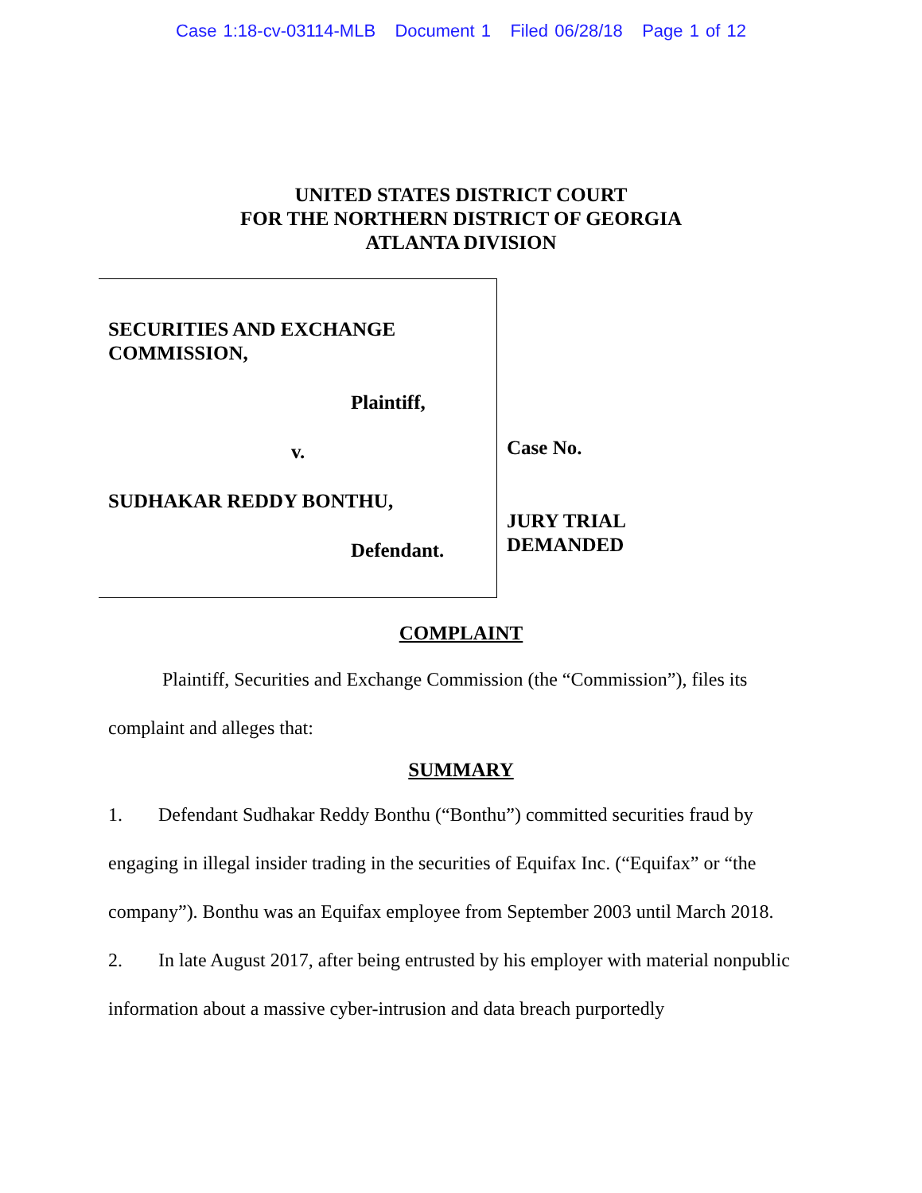Case 1:18-cv-03114-MLB Document 1 Filed 06/28/18 Page 1 of 12
UNITED STATES DISTRICT COURT
FOR THE NORTHERN DISTRICT OF GEORGIA
ATLANTA DIVISION
SECURITIES AND EXCHANGE
COMMISSION,
Plaintiff,
v.
SUDHAKAR REDDY BONTHU,
Defendant.
Case No.
JURY TRIAL
DEMANDED
COMPLAINT
Plaintiff, Securities and Exchange Commission (the “Commission”), files its complaint and alleges that:
SUMMARY
1. Defendant Sudhakar Reddy Bonthu (“Bonthu”) committed securities fraud by engaging in illegal insider trading in the securities of Equifax Inc. (“Equifax” or “the company”). Bonthu was an Equifax employee from September 2003 until March 2018.
2. In late August 2017, after being entrusted by his employer with material nonpublic information about a massive cyber-intrusion and data breach purportedly